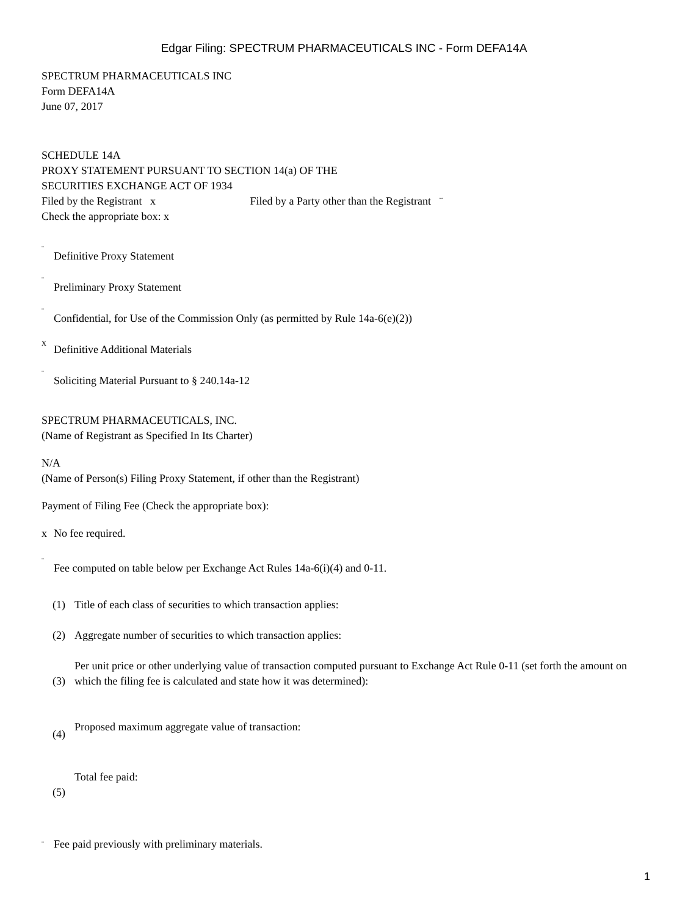Edgar Filing: SPECTRUM PHARMACEUTICALS INC - Form DEFA14A
SPECTRUM PHARMACEUTICALS INC
Form DEFA14A
June 07, 2017
SCHEDULE 14A
PROXY STATEMENT PURSUANT TO SECTION 14(a) OF THE
SECURITIES EXCHANGE ACT OF 1934
Filed by the Registrant x Filed by a Party other than the Registrant ¨
Check the appropriate box: x
¨ Definitive Proxy Statement
¨ Preliminary Proxy Statement
¨ Confidential, for Use of the Commission Only (as permitted by Rule 14a-6(e)(2))
x Definitive Additional Materials
¨ Soliciting Material Pursuant to § 240.14a-12
SPECTRUM PHARMACEUTICALS, INC.
(Name of Registrant as Specified In Its Charter)
N/A
(Name of Person(s) Filing Proxy Statement, if other than the Registrant)
Payment of Filing Fee (Check the appropriate box):
x No fee required.
¨ Fee computed on table below per Exchange Act Rules 14a-6(i)(4) and 0-11.
(1) Title of each class of securities to which transaction applies:
(2) Aggregate number of securities to which transaction applies:
(3) Per unit price or other underlying value of transaction computed pursuant to Exchange Act Rule 0-11 (set forth the amount on which the filing fee is calculated and state how it was determined):
(4) Proposed maximum aggregate value of transaction:
(5) Total fee paid:
¨ Fee paid previously with preliminary materials.
1